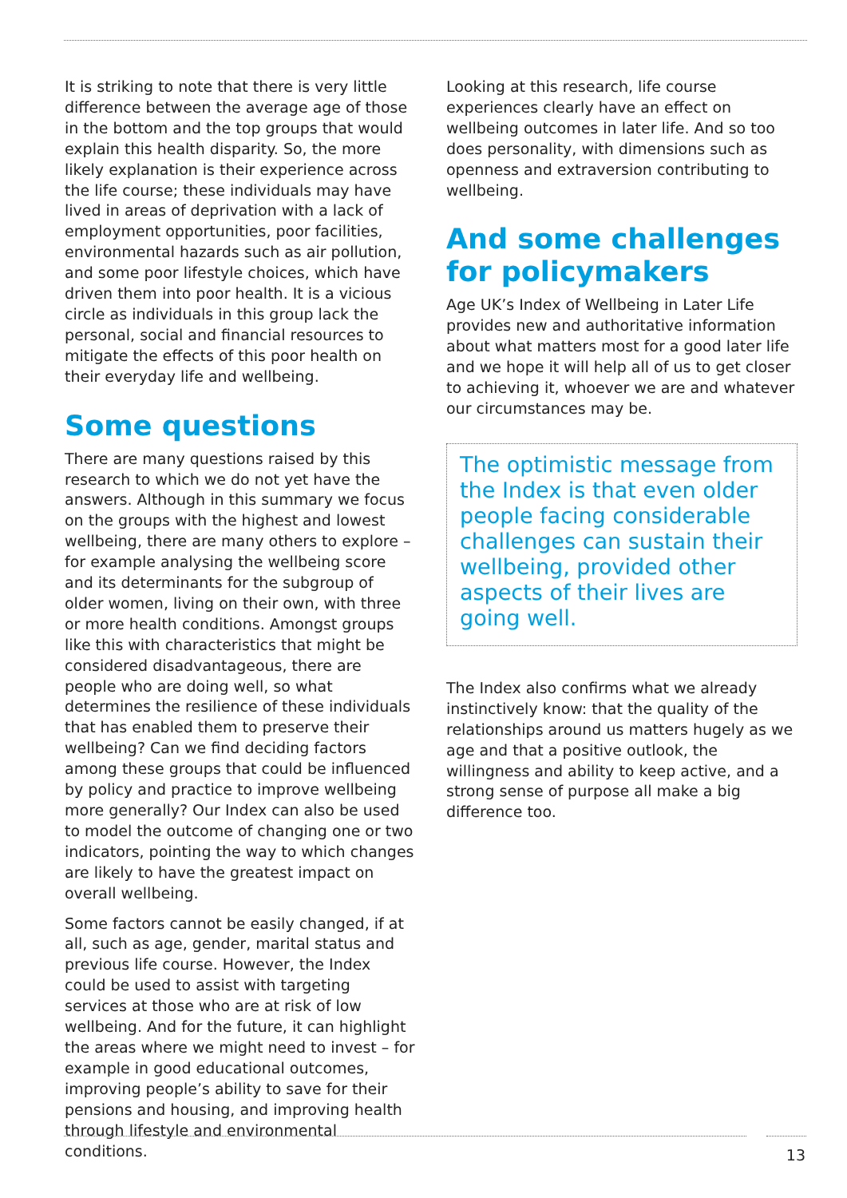It is striking to note that there is very little difference between the average age of those in the bottom and the top groups that would explain this health disparity. So, the more likely explanation is their experience across the life course; these individuals may have lived in areas of deprivation with a lack of employment opportunities, poor facilities, environmental hazards such as air pollution, and some poor lifestyle choices, which have driven them into poor health. It is a vicious circle as individuals in this group lack the personal, social and financial resources to mitigate the effects of this poor health on their everyday life and wellbeing.
Some questions
There are many questions raised by this research to which we do not yet have the answers. Although in this summary we focus on the groups with the highest and lowest wellbeing, there are many others to explore – for example analysing the wellbeing score and its determinants for the subgroup of older women, living on their own, with three or more health conditions. Amongst groups like this with characteristics that might be considered disadvantageous, there are people who are doing well, so what determines the resilience of these individuals that has enabled them to preserve their wellbeing? Can we find deciding factors among these groups that could be influenced by policy and practice to improve wellbeing more generally? Our Index can also be used to model the outcome of changing one or two indicators, pointing the way to which changes are likely to have the greatest impact on overall wellbeing.
Some factors cannot be easily changed, if at all, such as age, gender, marital status and previous life course. However, the Index could be used to assist with targeting services at those who are at risk of low wellbeing. And for the future, it can highlight the areas where we might need to invest – for example in good educational outcomes, improving people’s ability to save for their pensions and housing, and improving health through lifestyle and environmental conditions.
Looking at this research, life course experiences clearly have an effect on wellbeing outcomes in later life. And so too does personality, with dimensions such as openness and extraversion contributing to wellbeing.
And some challenges for policymakers
Age UK’s Index of Wellbeing in Later Life provides new and authoritative information about what matters most for a good later life and we hope it will help all of us to get closer to achieving it, whoever we are and whatever our circumstances may be.
The optimistic message from the Index is that even older people facing considerable challenges can sustain their wellbeing, provided other aspects of their lives are going well.
The Index also confirms what we already instinctively know: that the quality of the relationships around us matters hugely as we age and that a positive outlook, the willingness and ability to keep active, and a strong sense of purpose all make a big difference too.
13